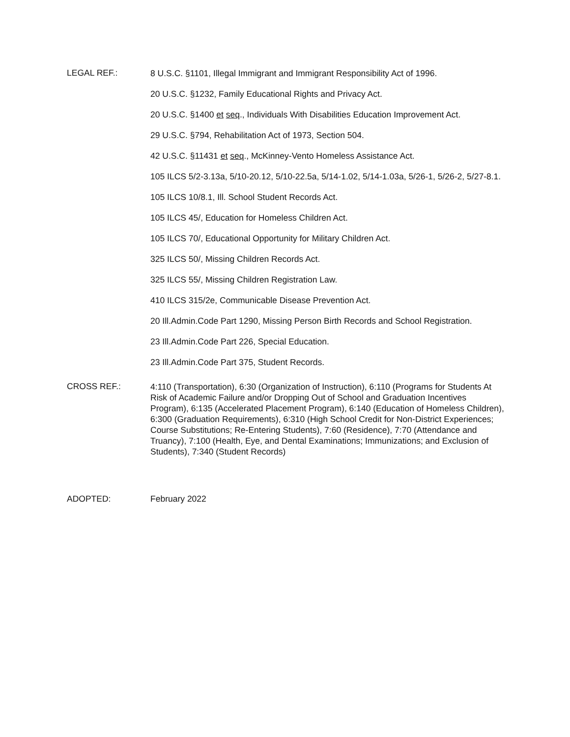LEGAL REF.:
8 U.S.C. §1101, Illegal Immigrant and Immigrant Responsibility Act of 1996.
20 U.S.C. §1232, Family Educational Rights and Privacy Act.
20 U.S.C. §1400 et seq., Individuals With Disabilities Education Improvement Act.
29 U.S.C. §794, Rehabilitation Act of 1973, Section 504.
42 U.S.C. §11431 et seq., McKinney-Vento Homeless Assistance Act.
105 ILCS 5/2-3.13a, 5/10-20.12, 5/10-22.5a, 5/14-1.02, 5/14-1.03a, 5/26-1, 5/26-2, 5/27-8.1.
105 ILCS 10/8.1, Ill. School Student Records Act.
105 ILCS 45/, Education for Homeless Children Act.
105 ILCS 70/, Educational Opportunity for Military Children Act.
325 ILCS 50/, Missing Children Records Act.
325 ILCS 55/, Missing Children Registration Law.
410 ILCS 315/2e, Communicable Disease Prevention Act.
20 Ill.Admin.Code Part 1290, Missing Person Birth Records and School Registration.
23 Ill.Admin.Code Part 226, Special Education.
23 Ill.Admin.Code Part 375, Student Records.
CROSS REF.:
4:110 (Transportation), 6:30 (Organization of Instruction), 6:110 (Programs for Students At Risk of Academic Failure and/or Dropping Out of School and Graduation Incentives Program), 6:135 (Accelerated Placement Program), 6:140 (Education of Homeless Children), 6:300 (Graduation Requirements), 6:310 (High School Credit for Non-District Experiences; Course Substitutions; Re-Entering Students), 7:60 (Residence), 7:70 (Attendance and Truancy), 7:100 (Health, Eye, and Dental Examinations; Immunizations; and Exclusion of Students), 7:340 (Student Records)
ADOPTED: February 2022